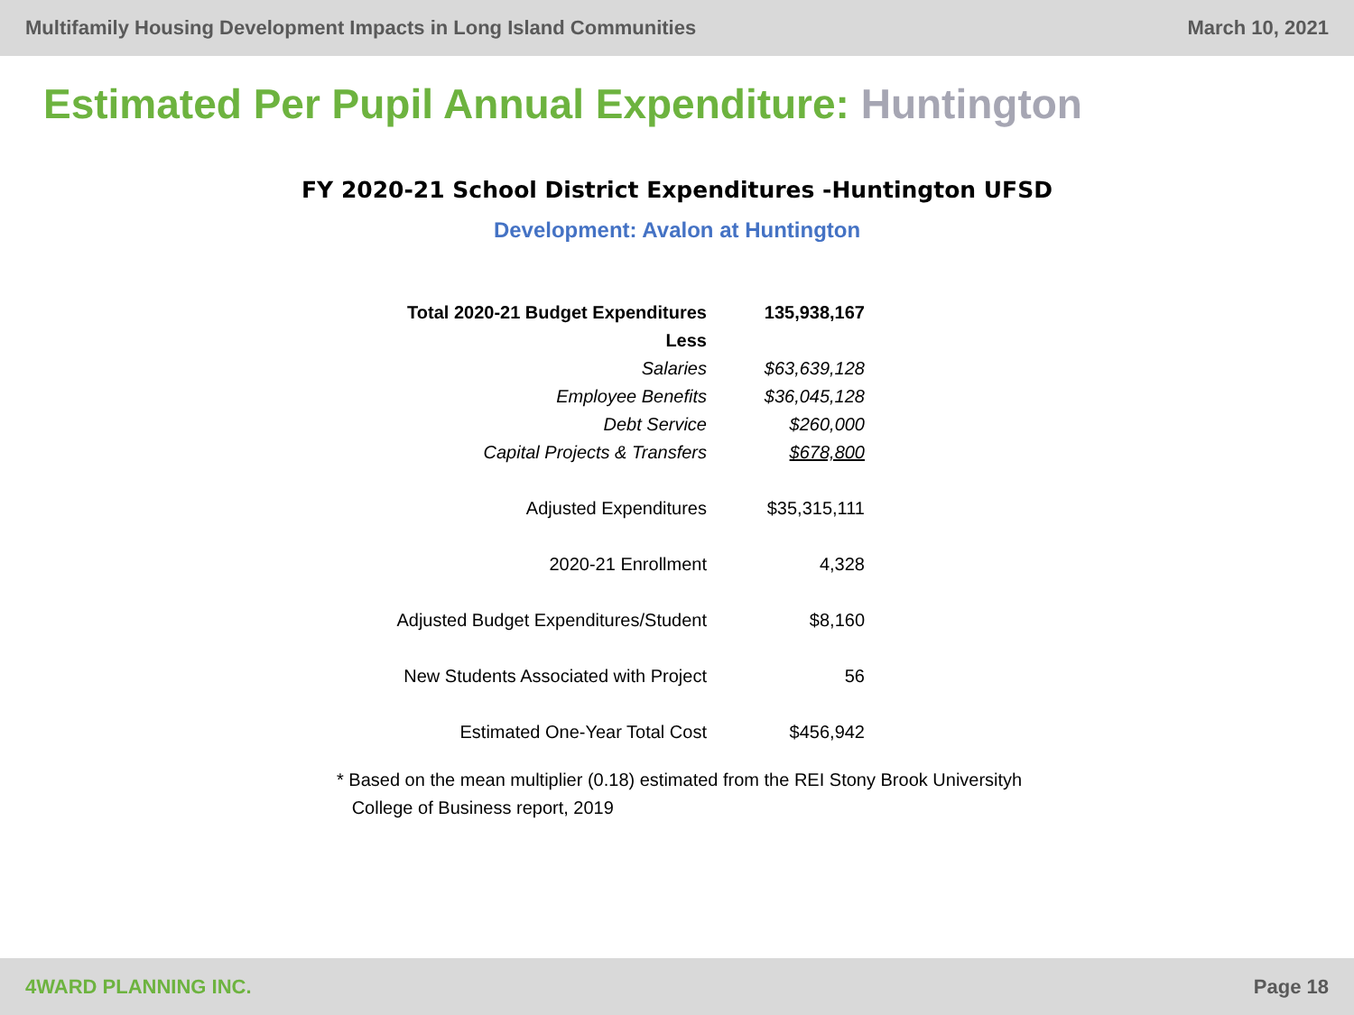Multifamily Housing Development Impacts in Long Island Communities March 10, 2021
Estimated Per Pupil Annual Expenditure: Huntington
FY 2020-21 School District Expenditures -Huntington UFSD
Development: Avalon at Huntington
| Total 2020-21 Budget Expenditures | 135,938,167 |
| Less | |
| Salaries | $63,639,128 |
| Employee Benefits | $36,045,128 |
| Debt Service | $260,000 |
| Capital Projects & Transfers | $678,800 |
| Adjusted Expenditures | $35,315,111 |
| 2020-21 Enrollment | 4,328 |
| Adjusted Budget Expenditures/Student | $8,160 |
| New Students Associated with Project | 56 |
| Estimated One-Year Total Cost | $456,942 |
* Based on the mean multiplier (0.18) estimated from the REI Stony Brook Universityh
College of Business report, 2019
4WARD PLANNING INC. Page 18